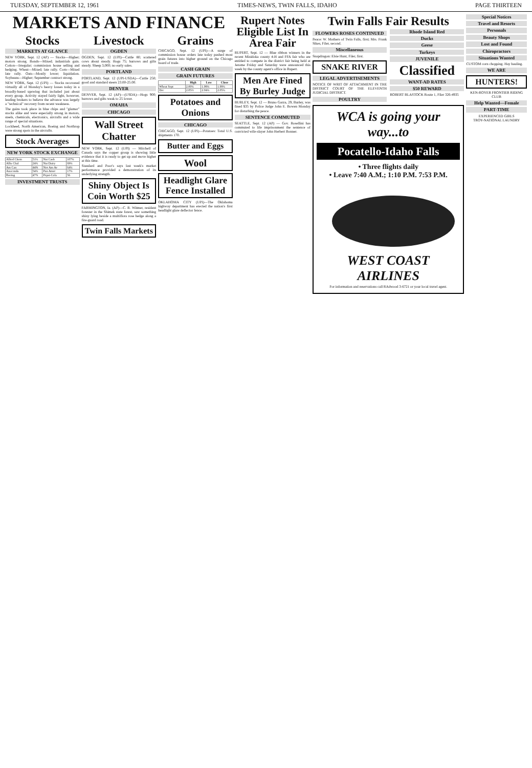TUESDAY, SEPTEMBER 12, 1961 TIMES-NEWS, TWIN FALLS, IDAHO PAGE THIRTEEN
MARKETS AND FINANCE
Stocks
MARKETS AT GLANCE
NEW YORK, Sept. 12 (AP) — Stocks—Higher; motors strong. Bonds—Mixed; industrials gain. Cotton—Irregular; commission house selling and hedging. Wheat—Mixed; late rally. Corn—Mixed late rally. Oats—Mostly lower; liquidation. Soybeans—Higher; September contract strong.
NEW YORK, Sept. 12 (UPI) — Stocks recovered virtually all of Monday's heavy losses today in a broadly-based upswing that included just about every group. Activity stayed fairly light, however, leading brokers to believe the advance was largely a "technical" recovery from recent weakness.
The gains took place in blue chips and "glamor" stocks alike and were especially strong in motors, steels, chemicals, electronics, aircrafts and a wide range of special situations.
Lockheed, North American, Boeing and Northrop were strong spots in the aircrafts.
Stock Averages
NEW YORK STOCK EXCHANGE
| Allied Chem | 51¼ | Nat Cash | 107¾ |
| Allis Chal | 24¾ | Nat Dairy | 69¾ |
| Am Can | 44⅝ | Nor Am Av | 64¾ |
| Anaconda | 54¾ | Pan Amer | 17¾ |
| Boeing | 47⅞ | Pepsi-Cola | 56 |
INVESTMENT TRUSTS
Livestock
OGDEN
OGDEN, Sept. 12 (UPI)—Cattle 80; scattered cows about steady. Hogs 75; barrows and gilts steady. Sheep 3,000; no early sales.
PORTLAND
PORTLAND, Sept. 12 (UPI-USDA)—Cattle 250; good and standard steers 23.00-25.00.
DENVER
DENVER, Sept. 12 (AP)—(USDA)—Hogs 900; barrows and gilts weak to 25 lower.
OMAHA
CHICAGO
Wall Street Chatter
NEW YORK, Sept. 12 (UPI) — Mitchell of Canada says the copper group is showing little evidence that it is ready to get up and move higher at this time.
Standard and Poor's says last week's market performance provided a demonstration of its underlying strength.
Shiny Object Is Coin Worth $25
FARMINGTON, Ia. (AP)—C. R. Witmer, resident forester in the Shimek state forest, saw something shiny lying beside a multiflora rose hedge along a fire-guard road.
Twin Falls Markets
Grains
CHICAGO, Sept. 12 (UPI)—A surge of commission house orders late today pushed most grain futures into higher ground on the Chicago board of trade.
CASH GRAIN
GRAIN FUTURES
| | High | Low | Close |
| --- | --- | --- | --- |
| Wheat Sept | 2.00¾ | 1.98¾ | 1.99¾ |
| Dec | 2.05½ | 2.04¾ | 2.05¼ |
Potatoes and Onions
CHICAGO
CHICAGO, Sept. 12 (UPI)—Potatoes: Total U.S. shipments 170.
Butter and Eggs
Wool
Headlight Glare Fence Installed
OKLAHOMA CITY (UPI)—The Oklahoma highway department has erected the nation's first headlight glare deflector fence.
Rupert Notes Eligible List In Area Fair
RUPERT, Sept. 12 — Blue ribbon winners in the recent Minidoka county 4-H and FFA fair who are entitled to compete in the district fair being held at Jerome Friday and Saturday were announced this week by the county agent's office in Rupert.
Men Are Fined By Burley Judge
BURLEY, Sept. 12 — Bruno Garza, 29, Burley, was fined $35 by Police Judge John E. Bowen Monday for disturbing the peace.
SENTENCE COMMUTED
SEATTLE, Sept. 12 (AP) — Gov. Rosellini has commuted to life imprisonment the sentence of convicted wife-slayer John Herbert Bonner.
Twin Falls Fair Results
FLOWERS ROSES CONTINUED
Peace: W. Mothers of Twin Falls, first; Mrs. Frank Sikes, Filer, second.
Miscellaneous
Snapdragon: Elsie Hunt, Filer, first.
SNAKE RIVER
LEGAL ADVERTISEMENTS
NOTICE OF WRIT OF ATTACHMENT IN THE DISTRICT COURT OF THE ELEVENTH JUDICIAL DISTRICT.
POULTRY
Rhode Island Red
Ducks
Geese
Turkeys
JUVENILE
Classified
WANT-AD RATES
$50 REWARD
ROBERT BLASTOCK Route 1, Filer 326-4935
WCA is going your way...to
Pocatello-Idaho Falls
• Three flights daily
• Leave 7:40 A.M.; 1:10 P.M. 7:53 P.M.
WEST COAST AIRLINES
For information and reservations call RAdwood 3-6721 or your local travel agent.
Special Notices
Travel and Resorts
Personals
Beauty Shops
Lost and Found
Chiropractors
Situations Wanted
CUSTOM corn chopping. Hay hauling.
WE ARE
HUNTERS!
KEN-ROYER FRONTIER RIDING CLUB
Help Wanted—Female
PART-TIME
EXPERIENCED GIRLS
TROY-NATIONAL LAUNDRY